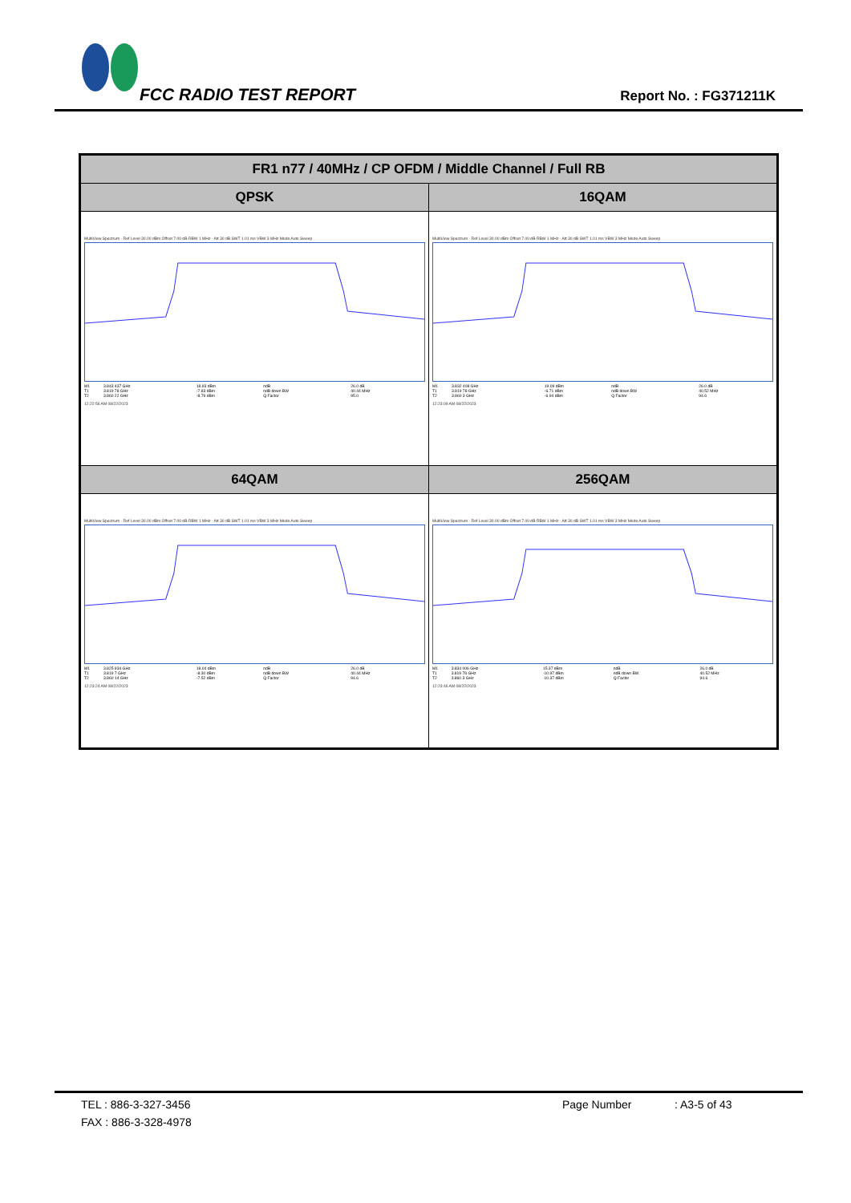FCC RADIO TEST REPORT Report No. : FG371211K
| FR1 n77 / 40MHz / CP OFDM / Middle Channel / Full RB | |
| --- | --- |
| QPSK | 16QAM |
| MultiView Spectrum · Ref Level 30.00 dBm Offset 7.00 dB RBW 1 MHz · Att 30 dB SWT 1.01 ms VBW 3 MHz Mode Auto Sweep / M1 / 3.843 437 GHz / 18.93 dBm / ndB / 26.0 dB / / T1 / 3.819 78 GHz / -7.83 dBm / ndB down BW / 40.44 MHz / / T2 / 3.860 22 GHz / -8.79 dBm / Q Factor / 95.0 / 12:22:56 AM 08/22/2023 | MultiView Spectrum · Ref Level 30.00 dBm Offset 7.00 dB RBW 1 MHz · Att 30 dB SWT 1.01 ms VBW 3 MHz Mode Auto Sweep / M1 / 3.832 408 GHz / 19.09 dBm / ndB / 26.0 dB / / T1 / 3.819 78 GHz / -6.71 dBm / ndB down BW / 40.52 MHz / / T2 / 3.860 3 GHz / -6.94 dBm / Q Factor / 94.6 / 12:23:09 AM 08/22/2023 |
| 64QAM | 256QAM |
| MultiView Spectrum · Ref Level 30.00 dBm Offset 7.00 dB RBW 1 MHz · Att 30 dB SWT 1.01 ms VBW 3 MHz Mode Auto Sweep / M1 / 3.825 934 GHz / 18.04 dBm / ndB / 26.0 dB / / T1 / 3.819 7 GHz / -8.30 dBm / ndB down BW / 40.44 MHz / / T2 / 3.860 14 GHz / -7.52 dBm / Q Factor / 94.6 / 12:23:24 AM 08/22/2023 | MultiView Spectrum · Ref Level 30.00 dBm Offset 7.00 dB RBW 1 MHz · Att 30 dB SWT 1.01 ms VBW 3 MHz Mode Auto Sweep / M1 / 3.834 006 GHz / 15.37 dBm / ndB / 26.0 dB / / T1 / 3.819 78 GHz / -10.97 dBm / ndB down BW / 40.52 MHz / / T2 / 3.860 3 GHz / -10.37 dBm / Q Factor / 94.6 / 12:23:46 AM 08/22/2023 |
TEL : 886-3-327-3456 Page Number: A3-5 of 43
FAX : 886-3-328-4978